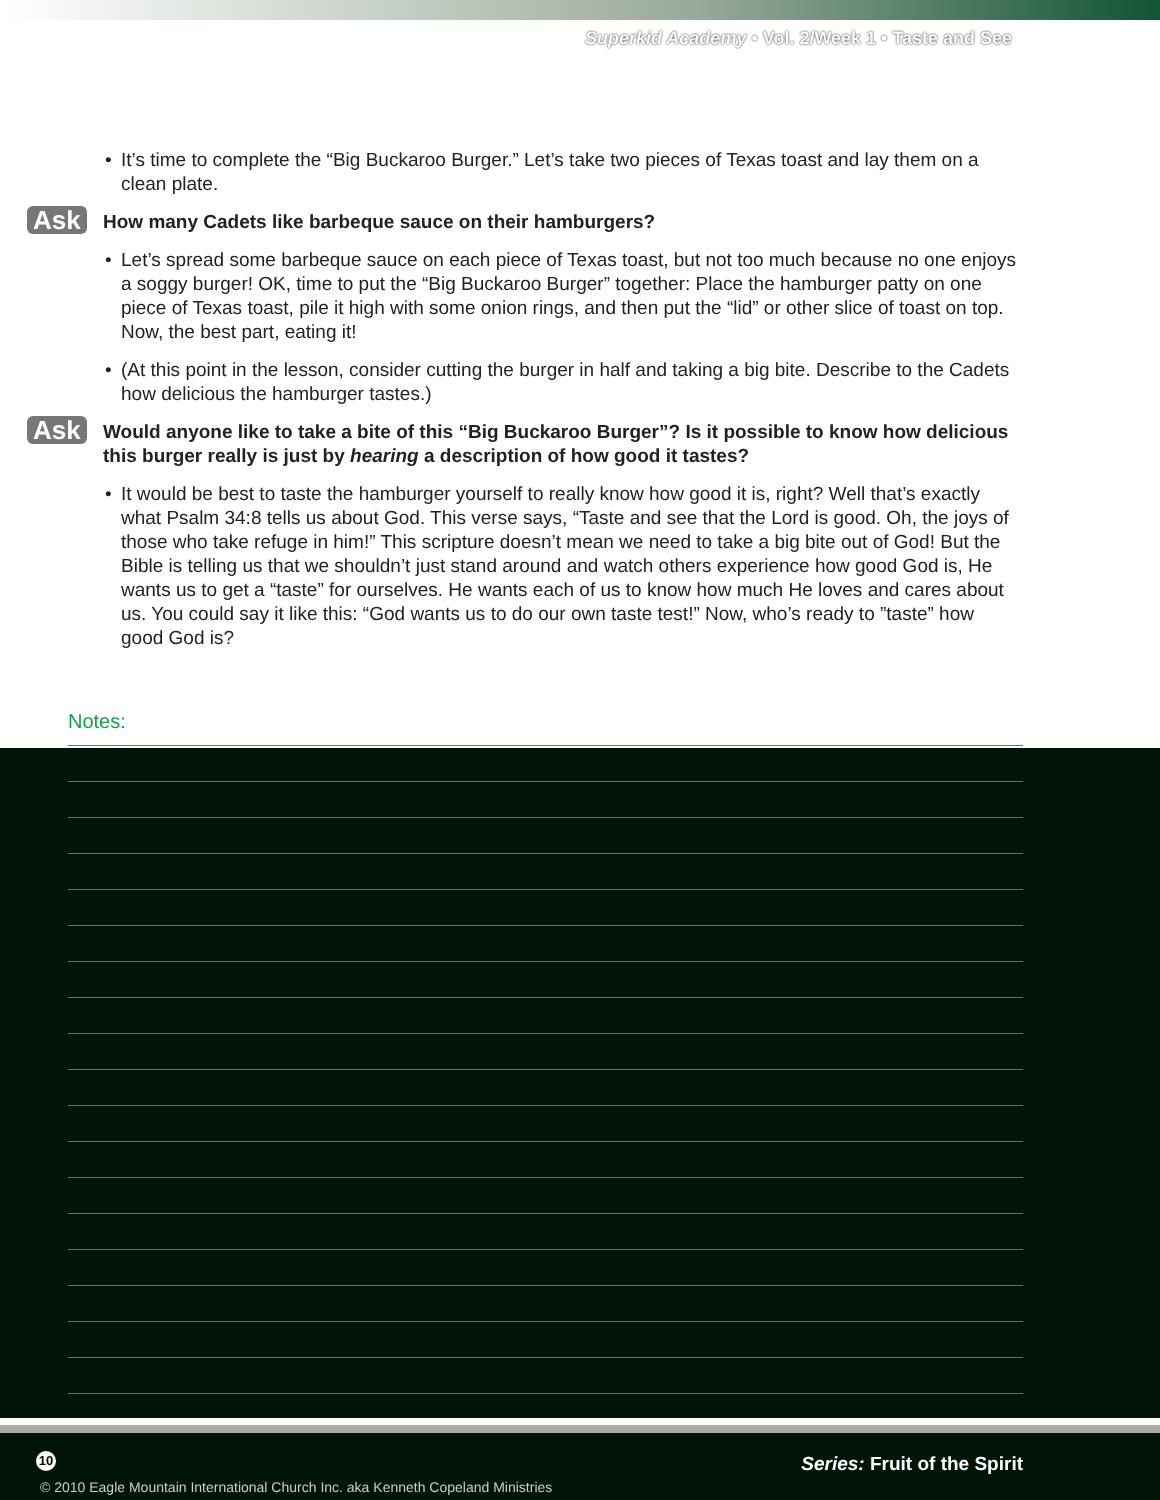Superkid Academy • Vol. 2/Week 1 • Taste and See
• It’s time to complete the “Big Buckaroo Burger.” Let’s take two pieces of Texas toast and lay them on a clean plate.
Ask How many Cadets like barbeque sauce on their hamburgers?
• Let’s spread some barbeque sauce on each piece of Texas toast, but not too much because no one enjoys a soggy burger! OK, time to put the “Big Buckaroo Burger” together: Place the hamburger patty on one piece of Texas toast, pile it high with some onion rings, and then put the “lid” or other slice of toast on top. Now, the best part, eating it!
• (At this point in the lesson, consider cutting the burger in half and taking a big bite. Describe to the Cadets how delicious the hamburger tastes.)
Ask Would anyone like to take a bite of this “Big Buckaroo Burger”? Is it possible to know how delicious this burger really is just by hearing a description of how good it tastes?
• It would be best to taste the hamburger yourself to really know how good it is, right? Well that’s exactly what Psalm 34:8 tells us about God. This verse says, “Taste and see that the Lord is good. Oh, the joys of those who take refuge in him!” This scripture doesn’t mean we need to take a big bite out of God! But the Bible is telling us that we shouldn’t just stand around and watch others experience how good God is, He wants us to get a “taste” for ourselves. He wants each of us to know how much He loves and cares about us. You could say it like this: “God wants us to do our own taste test!” Now, who’s ready to ”taste” how good God is?
Notes:
10 Series: Fruit of the Spirit
© 2010 Eagle Mountain International Church Inc. aka Kenneth Copeland Ministries